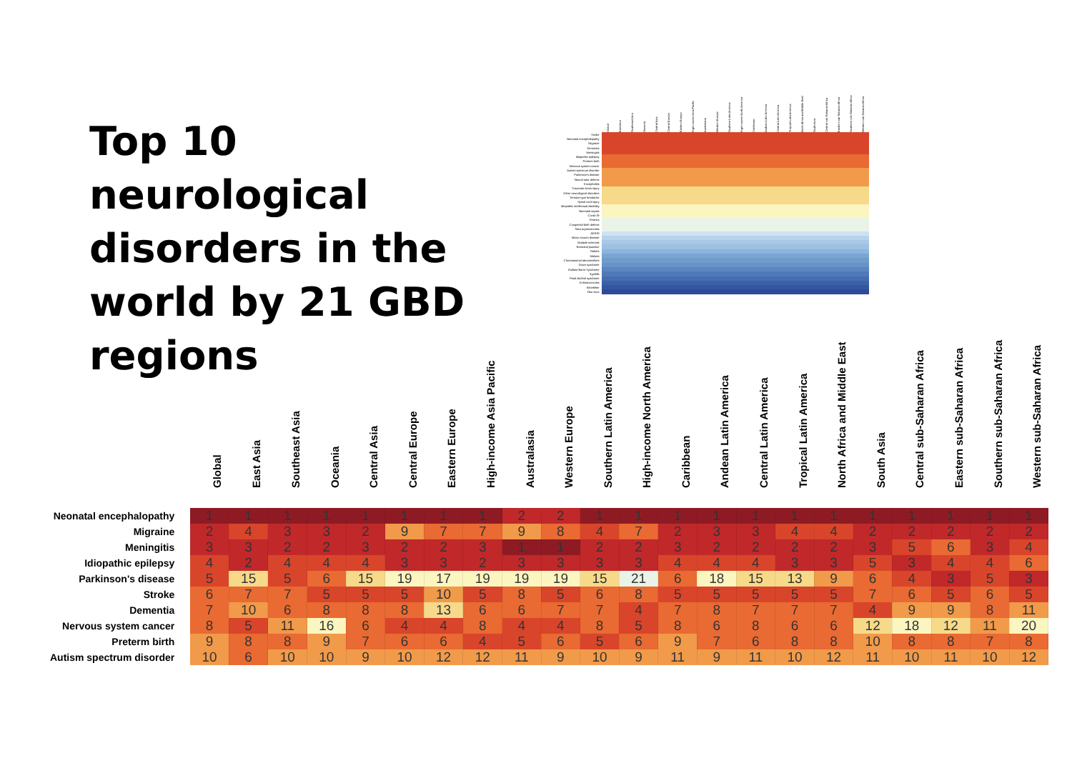Top 10 neurological disorders in the world by 21 GBD regions
| | Global | East Asia | Southeast Asia | Oceania | Central Asia | Central Europe | Eastern Europe | High-income Asia Pacific | Australasia | Western Europe | Southern Latin America | High-income North America | Caribbean | Andean Latin America | Central Latin America | Tropical Latin America | North Africa and Middle East | South Asia | Central sub-Saharan Africa | Eastern sub-Saharan Africa | Southern sub-Saharan Africa | Western sub-Saharan Africa |
| --- | --- | --- | --- | --- | --- | --- | --- | --- | --- | --- | --- | --- | --- | --- | --- | --- | --- | --- | --- | --- | --- | --- |
| Stroke | | | | | | | | | | | | | | | | | | | | | | |
| Neonatal encephalopathy | | | | | | | | | | | | | | | | | | | | | | |
| Migraine | | | | | | | | | | | | | | | | | | | | | | |
| Dementia | | | | | | | | | | | | | | | | | | | | | | |
| Meningitis | | | | | | | | | | | | | | | | | | | | | | |
| Idiopathic epilepsy | | | | | | | | | | | | | | | | | | | | | | |
| Preterm birth | | | | | | | | | | | | | | | | | | | | | | |
| Nervous system cancer | | | | | | | | | | | | | | | | | | | | | | |
| Autism spectrum disorder | | | | | | | | | | | | | | | | | | | | | | |
| Parkinson's disease | | | | | | | | | | | | | | | | | | | | | | |
| Neural tube defects | | | | | | | | | | | | | | | | | | | | | | |
| Encephalitis | | | | | | | | | | | | | | | | | | | | | | |
| Traumatic brain injury | | | | | | | | | | | | | | | | | | | | | | |
| Other neurological disorders | | | | | | | | | | | | | | | | | | | | | | |
| Tension-type headache | | | | | | | | | | | | | | | | | | | | | | |
| Spinal cord injury | | | | | | | | | | | | | | | | | | | | | | |
| Idiopathic intellectual disability | | | | | | | | | | | | | | | | | | | | | | |
| Neonatal sepsis | | | | | | | | | | | | | | | | | | | | | | |
| Covid-19 | | | | | | | | | | | | | | | | | | | | | | |
| Tetanus | | | | | | | | | | | | | | | | | | | | | | |
| Congenital birth defects | | | | | | | | | | | | | | | | | | | | | | |
| Neurocysticercosis | | | | | | | | | | | | | | | | | | | | | | |
| AD/HD | | | | | | | | | | | | | | | | | | | | | | |
| Motor neuron disease | | | | | | | | | | | | | | | | | | | | | | |
| Multiple sclerosis | | | | | | | | | | | | | | | | | | | | | | |
| Neonatal jaundice | | | | | | | | | | | | | | | | | | | | | | |
| Rabies | | | | | | | | | | | | | | | | | | | | | | |
| Malaria | | | | | | | | | | | | | | | | | | | | | | |
| Chromosomal abnormalities | | | | | | | | | | | | | | | | | | | | | | |
| Down syndrome | | | | | | | | | | | | | | | | | | | | | | |
| Guillain-Barre Syndrome | | | | | | | | | | | | | | | | | | | | | | |
| Syphilis | | | | | | | | | | | | | | | | | | | | | | |
| Fetal alcohol syndrome | | | | | | | | | | | | | | | | | | | | | | |
| Echinococcosis | | | | | | | | | | | | | | | | | | | | | | |
| Klinefelter | | | | | | | | | | | | | | | | | | | | | | |
| Zika virus | | | | | | | | | | | | | | | | | | | | | | |
| | Global | East Asia | Southeast Asia | Oceania | Central Asia | Central Europe | Eastern Europe | High-income Asia Pacific | Australasia | Western Europe | Southern Latin America | High-income North America | Caribbean | Andean Latin America | Central Latin America | Tropical Latin America | North Africa and Middle East | South Asia | Central sub-Saharan Africa | Eastern sub-Saharan Africa | Southern sub-Saharan Africa | Western sub-Saharan Africa |
| --- | --- | --- | --- | --- | --- | --- | --- | --- | --- | --- | --- | --- | --- | --- | --- | --- | --- | --- | --- | --- | --- | --- |
| Neonatal encephalopathy | 1 | 1 | 1 | 1 | 1 | 1 | 1 | 1 | 2 | 2 | 1 | 1 | 1 | 1 | 1 | 1 | 1 | 1 | 1 | 1 | 1 | 1 |
| Migraine | 2 | 4 | 3 | 3 | 2 | 9 | 7 | 7 | 9 | 8 | 4 | 7 | 2 | 3 | 3 | 4 | 4 | 2 | 2 | 2 | 2 | 2 |
| Meningitis | 3 | 3 | 2 | 2 | 3 | 2 | 2 | 3 | 1 | 1 | 2 | 2 | 3 | 2 | 2 | 2 | 2 | 3 | 5 | 6 | 3 | 4 |
| Idiopathic epilepsy | 4 | 2 | 4 | 4 | 4 | 3 | 3 | 2 | 3 | 3 | 3 | 3 | 4 | 4 | 4 | 3 | 3 | 5 | 3 | 4 | 4 | 6 |
| Parkinson's disease | 5 | 15 | 5 | 6 | 15 | 19 | 17 | 19 | 19 | 19 | 15 | 21 | 6 | 18 | 15 | 13 | 9 | 6 | 4 | 3 | 5 | 3 |
| Stroke | 6 | 7 | 7 | 5 | 5 | 5 | 10 | 5 | 8 | 5 | 6 | 8 | 5 | 5 | 5 | 5 | 5 | 7 | 6 | 5 | 6 | 5 |
| Dementia | 7 | 10 | 6 | 8 | 8 | 8 | 13 | 6 | 6 | 7 | 7 | 4 | 7 | 8 | 7 | 7 | 7 | 4 | 9 | 9 | 8 | 11 |
| Nervous system cancer | 8 | 5 | 11 | 16 | 6 | 4 | 4 | 8 | 4 | 4 | 8 | 5 | 8 | 6 | 8 | 6 | 6 | 12 | 18 | 12 | 11 | 20 |
| Preterm birth | 9 | 8 | 8 | 9 | 7 | 6 | 6 | 4 | 5 | 6 | 5 | 6 | 9 | 7 | 6 | 8 | 8 | 10 | 8 | 8 | 7 | 8 |
| Autism spectrum disorder | 10 | 6 | 10 | 10 | 9 | 10 | 12 | 12 | 11 | 9 | 10 | 9 | 11 | 9 | 11 | 10 | 12 | 11 | 10 | 11 | 10 | 12 |